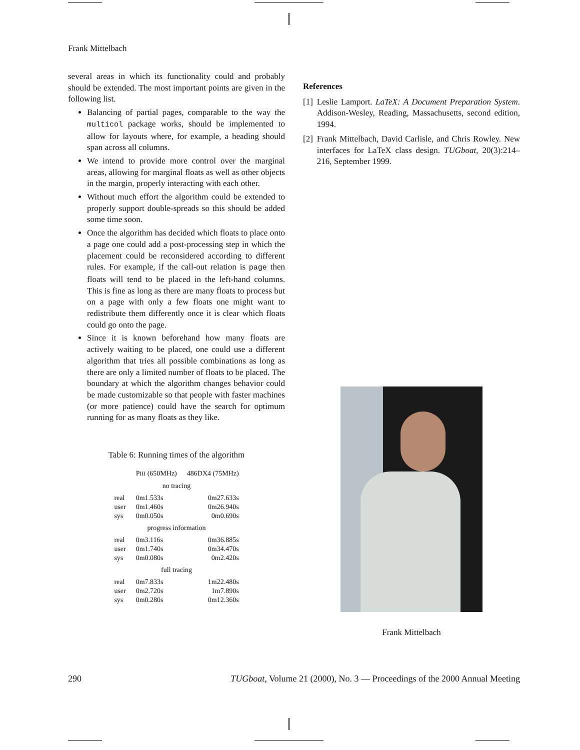Frank Mittelbach
several areas in which its functionality could and probably should be extended. The most important points are given in the following list.
Balancing of partial pages, comparable to the way the multicol package works, should be implemented to allow for layouts where, for example, a heading should span across all columns.
We intend to provide more control over the marginal areas, allowing for marginal floats as well as other objects in the margin, properly interacting with each other.
Without much effort the algorithm could be extended to properly support double-spreads so this should be added some time soon.
Once the algorithm has decided which floats to place onto a page one could add a post-processing step in which the placement could be reconsidered according to different rules. For example, if the call-out relation is page then floats will tend to be placed in the left-hand columns. This is fine as long as there are many floats to process but on a page with only a few floats one might want to redistribute them differently once it is clear which floats could go onto the page.
Since it is known beforehand how many floats are actively waiting to be placed, one could use a different algorithm that tries all possible combinations as long as there are only a limited number of floats to be placed. The boundary at which the algorithm changes behavior could be made customizable so that people with faster machines (or more patience) could have the search for optimum running for as many floats as they like.
Table 6: Running times of the algorithm
| | P III (650MHz) | 486DX4 (75MHz) |
| --- | --- | --- |
| no tracing | | |
| real | 0m1.533s | 0m27.633s |
| user | 0m1.460s | 0m26.940s |
| sys | 0m0.050s | 0m0.690s |
| progress information | | |
| real | 0m3.116s | 0m36.885s |
| user | 0m1.740s | 0m34.470s |
| sys | 0m0.080s | 0m2.420s |
| full tracing | | |
| real | 0m7.833s | 1m22.480s |
| user | 0m2.720s | 1m7.890s |
| sys | 0m0.280s | 0m12.360s |
References
[1] Leslie Lamport. LaTeX: A Document Preparation System. Addison-Wesley, Reading, Massachusetts, second edition, 1994.
[2] Frank Mittelbach, David Carlisle, and Chris Rowley. New interfaces for LaTeX class design. TUGboat, 20(3):214–216, September 1999.
Frank Mittelbach
290 TUGboat, Volume 21 (2000), No. 3 — Proceedings of the 2000 Annual Meeting